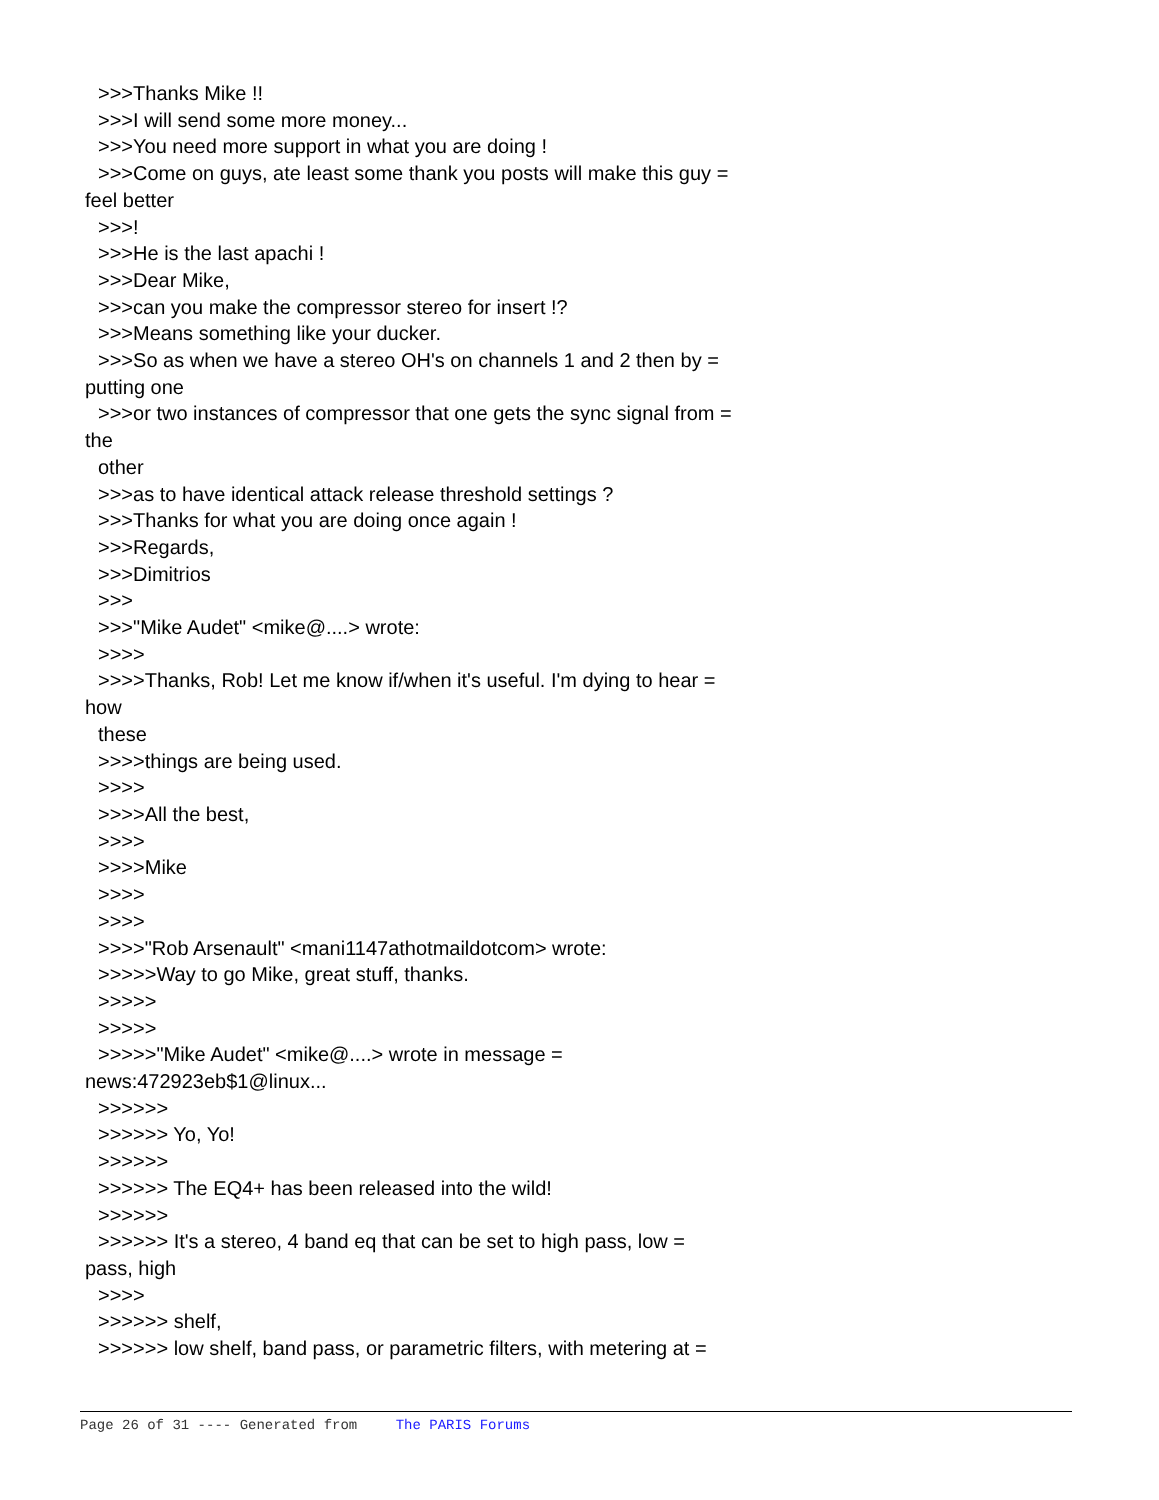>>>Thanks Mike !!
>>>I will send some more money...
>>>You need more support in what you are doing !
>>>Come on guys, ate least some thank you posts will make this guy =
feel better
>>>!
>>>He is the last apachi !
>>>Dear Mike,
>>>can you make the compressor stereo for insert !?
>>>Means something like your ducker.
>>>So as when we have a stereo OH's on channels 1 and 2 then by =
putting one
>>>or two instances of compressor that one gets the sync signal from =
the
other
>>>as to have identical attack release threshold settings ?
>>>Thanks for what you are doing once again !
>>>Regards,
>>>Dimitrios
>>>
>>>"Mike Audet" <mike@....> wrote:
>>>>
>>>>Thanks, Rob! Let me know if/when it's useful. I'm dying to hear =
how
these
>>>>things are being used.
>>>>
>>>>All the best,
>>>>
>>>>Mike
>>>>
>>>>
>>>>"Rob Arsenault" <mani1147athotmaildotcom> wrote:
>>>>>Way to go Mike, great stuff, thanks.
>>>>>
>>>>>
>>>>>"Mike Audet" <mike@....> wrote in message =
news:472923eb$1@linux...
>>>>>>
>>>>>> Yo, Yo!
>>>>>>
>>>>>> The EQ4+ has been released into the wild!
>>>>>>
>>>>>> It's a stereo, 4 band eq that can be set to high pass, low =
pass, high
>>>>
>>>>>> shelf,
>>>>>> low shelf, band pass, or parametric filters, with metering at =
Page 26 of 31 ---- Generated from The PARIS Forums